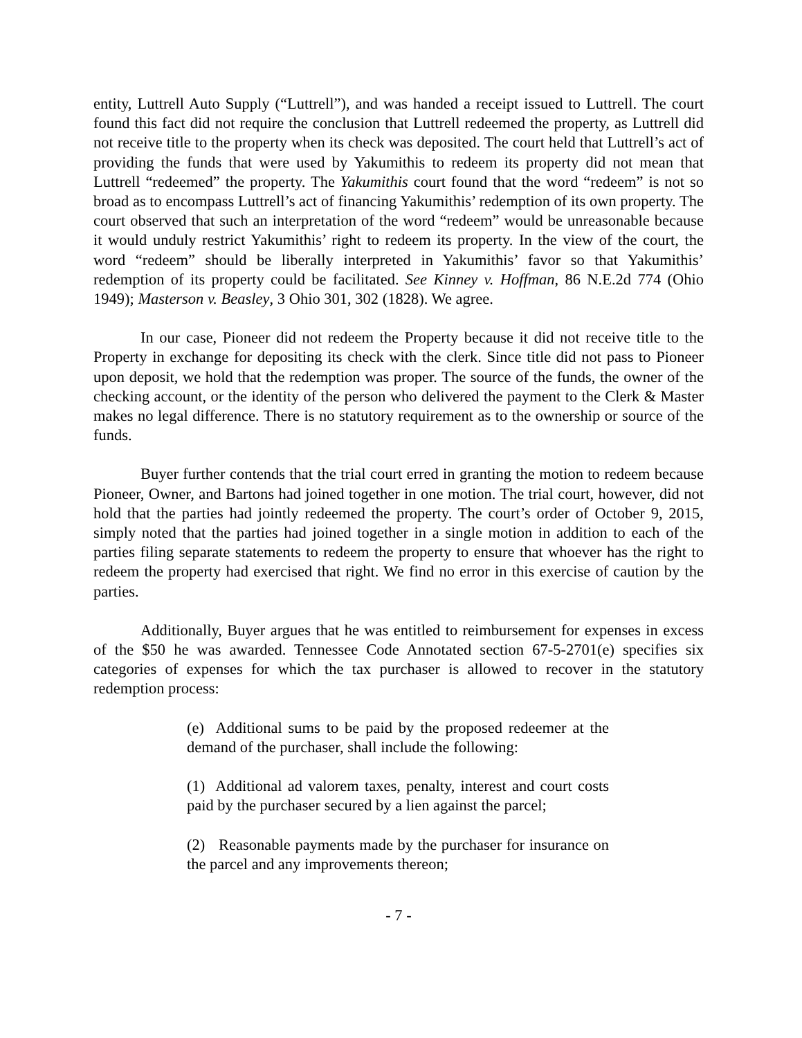entity, Luttrell Auto Supply (“Luttrell”), and was handed a receipt issued to Luttrell. The court found this fact did not require the conclusion that Luttrell redeemed the property, as Luttrell did not receive title to the property when its check was deposited. The court held that Luttrell’s act of providing the funds that were used by Yakumithis to redeem its property did not mean that Luttrell “redeemed” the property. The Yakumithis court found that the word “redeem” is not so broad as to encompass Luttrell’s act of financing Yakumithis’ redemption of its own property. The court observed that such an interpretation of the word “redeem” would be unreasonable because it would unduly restrict Yakumithis’ right to redeem its property. In the view of the court, the word “redeem” should be liberally interpreted in Yakumithis’ favor so that Yakumithis’ redemption of its property could be facilitated. See Kinney v. Hoffman, 86 N.E.2d 774 (Ohio 1949); Masterson v. Beasley, 3 Ohio 301, 302 (1828). We agree.
In our case, Pioneer did not redeem the Property because it did not receive title to the Property in exchange for depositing its check with the clerk. Since title did not pass to Pioneer upon deposit, we hold that the redemption was proper. The source of the funds, the owner of the checking account, or the identity of the person who delivered the payment to the Clerk & Master makes no legal difference. There is no statutory requirement as to the ownership or source of the funds.
Buyer further contends that the trial court erred in granting the motion to redeem because Pioneer, Owner, and Bartons had joined together in one motion. The trial court, however, did not hold that the parties had jointly redeemed the property. The court’s order of October 9, 2015, simply noted that the parties had joined together in a single motion in addition to each of the parties filing separate statements to redeem the property to ensure that whoever has the right to redeem the property had exercised that right. We find no error in this exercise of caution by the parties.
Additionally, Buyer argues that he was entitled to reimbursement for expenses in excess of the $50 he was awarded. Tennessee Code Annotated section 67-5-2701(e) specifies six categories of expenses for which the tax purchaser is allowed to recover in the statutory redemption process:
(e) Additional sums to be paid by the proposed redeemer at the demand of the purchaser, shall include the following:
(1) Additional ad valorem taxes, penalty, interest and court costs paid by the purchaser secured by a lien against the parcel;
(2) Reasonable payments made by the purchaser for insurance on the parcel and any improvements thereon;
- 7 -